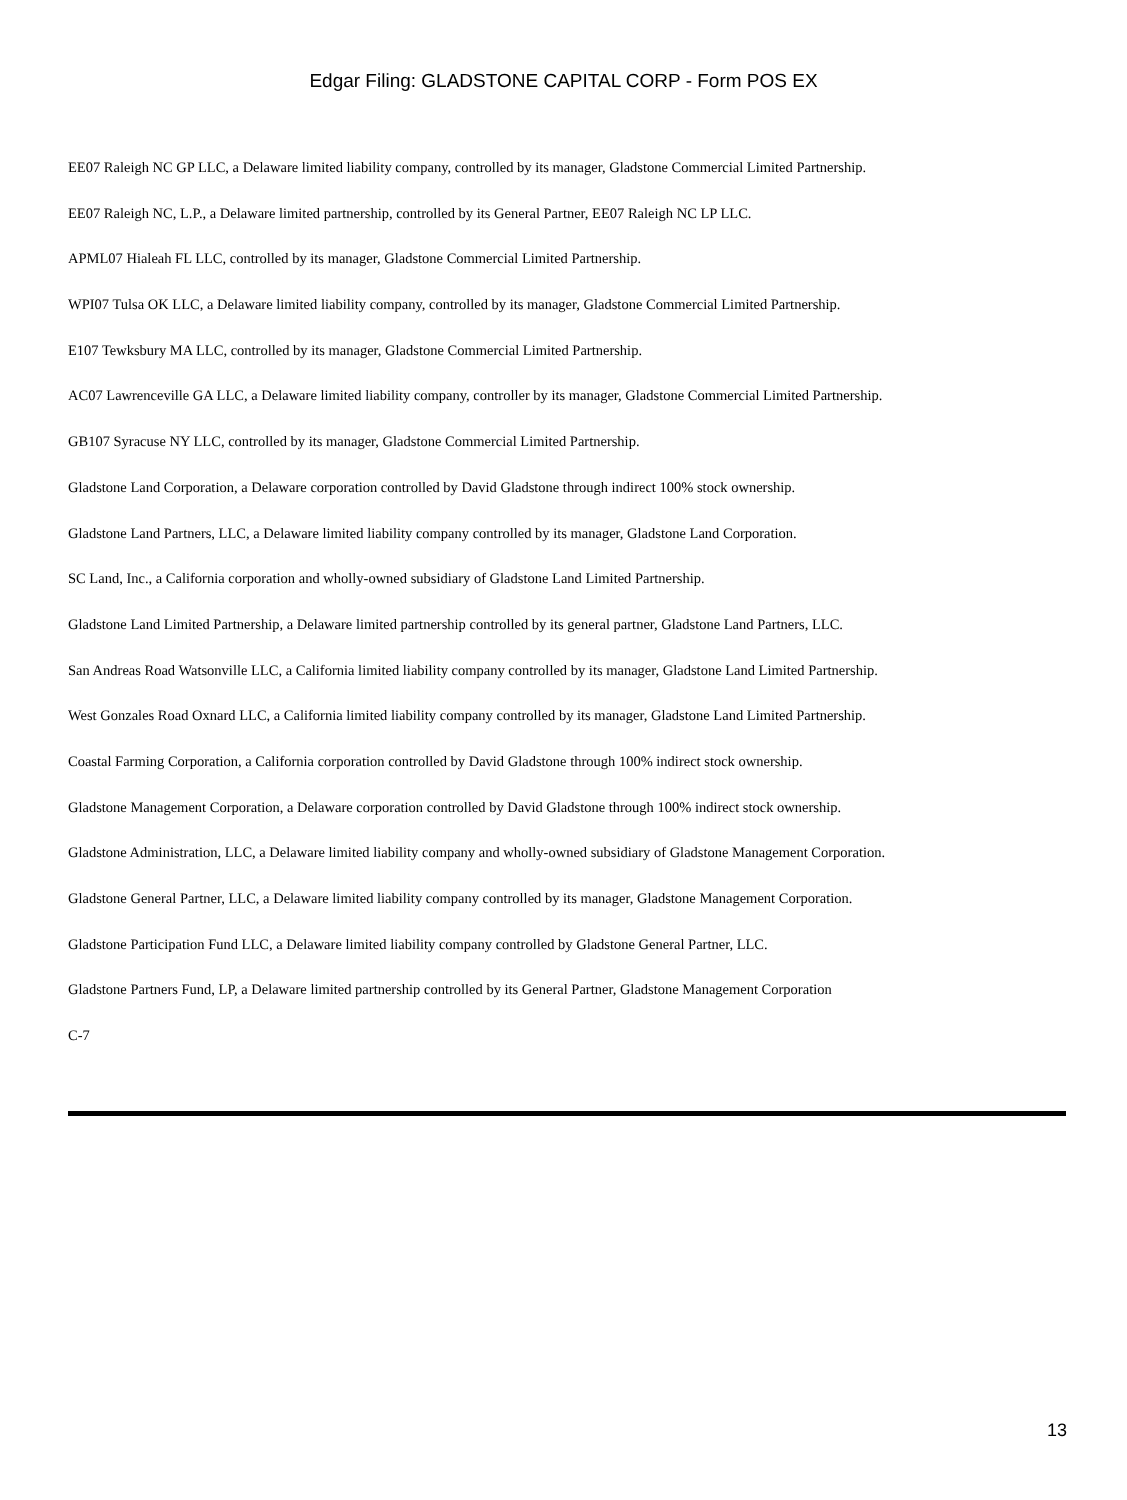Edgar Filing: GLADSTONE CAPITAL CORP - Form POS EX
EE07 Raleigh NC GP LLC, a Delaware limited liability company, controlled by its manager, Gladstone Commercial Limited Partnership.
EE07 Raleigh NC, L.P., a Delaware limited partnership, controlled by its General Partner, EE07 Raleigh NC LP LLC.
APML07 Hialeah FL LLC, controlled by its manager, Gladstone Commercial Limited Partnership.
WPI07 Tulsa OK LLC, a Delaware limited liability company, controlled by its manager, Gladstone Commercial Limited Partnership.
E107 Tewksbury MA LLC, controlled by its manager, Gladstone Commercial Limited Partnership.
AC07 Lawrenceville GA LLC, a Delaware limited liability company, controller by its manager, Gladstone Commercial Limited Partnership.
GB107 Syracuse NY LLC, controlled by its manager, Gladstone Commercial Limited Partnership.
Gladstone Land Corporation, a Delaware corporation controlled by David Gladstone through indirect 100% stock ownership.
Gladstone Land Partners, LLC, a Delaware limited liability company controlled by its manager, Gladstone Land Corporation.
SC Land, Inc., a California corporation and wholly-owned subsidiary of Gladstone Land Limited Partnership.
Gladstone Land Limited Partnership, a Delaware limited partnership controlled by its general partner, Gladstone Land Partners, LLC.
San Andreas Road Watsonville LLC, a California limited liability company controlled by its manager, Gladstone Land Limited Partnership.
West Gonzales Road Oxnard LLC, a California limited liability company controlled by its manager, Gladstone Land Limited Partnership.
Coastal Farming Corporation, a California corporation controlled by David Gladstone through 100% indirect stock ownership.
Gladstone Management Corporation, a Delaware corporation controlled by David Gladstone through 100% indirect stock ownership.
Gladstone Administration, LLC, a Delaware limited liability company and wholly-owned subsidiary of Gladstone Management Corporation.
Gladstone General Partner, LLC, a Delaware limited liability company controlled by its manager, Gladstone Management Corporation.
Gladstone Participation Fund LLC, a Delaware limited liability company controlled by Gladstone General Partner, LLC.
Gladstone Partners Fund, LP, a Delaware limited partnership controlled by its General Partner, Gladstone Management Corporation
C-7
13